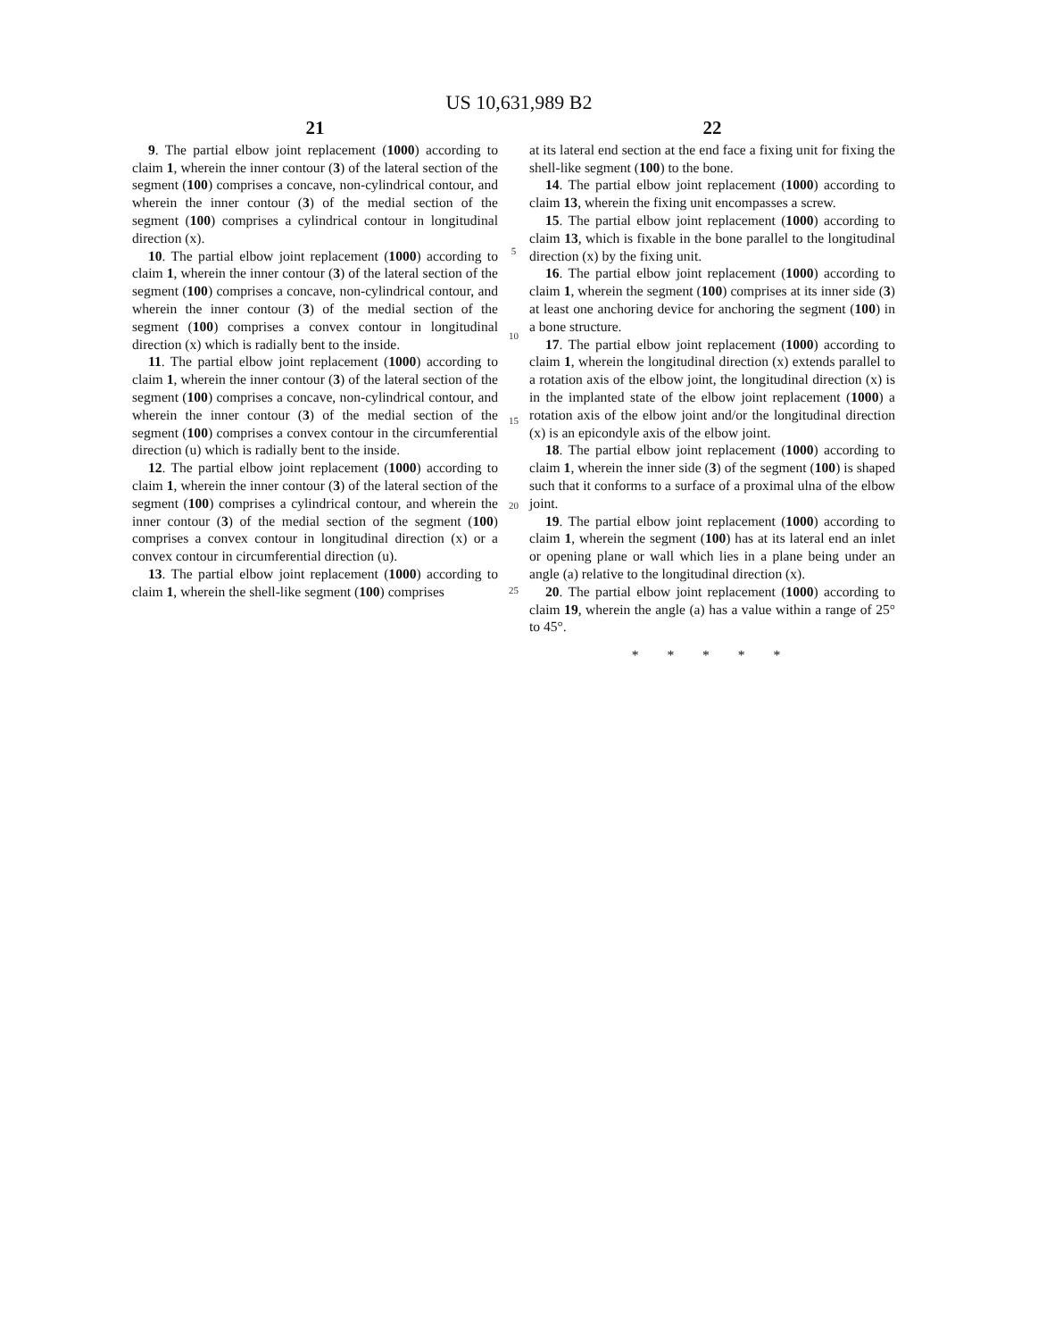US 10,631,989 B2
21
9. The partial elbow joint replacement (1000) according to claim 1, wherein the inner contour (3) of the lateral section of the segment (100) comprises a concave, non-cylindrical contour, and wherein the inner contour (3) of the medial section of the segment (100) comprises a cylindrical contour in longitudinal direction (x).
10. The partial elbow joint replacement (1000) according to claim 1, wherein the inner contour (3) of the lateral section of the segment (100) comprises a concave, non-cylindrical contour, and wherein the inner contour (3) of the medial section of the segment (100) comprises a convex contour in longitudinal direction (x) which is radially bent to the inside.
11. The partial elbow joint replacement (1000) according to claim 1, wherein the inner contour (3) of the lateral section of the segment (100) comprises a concave, non-cylindrical contour, and wherein the inner contour (3) of the medial section of the segment (100) comprises a convex contour in the circumferential direction (u) which is radially bent to the inside.
12. The partial elbow joint replacement (1000) according to claim 1, wherein the inner contour (3) of the lateral section of the segment (100) comprises a cylindrical contour, and wherein the inner contour (3) of the medial section of the segment (100) comprises a convex contour in longitudinal direction (x) or a convex contour in circumferential direction (u).
13. The partial elbow joint replacement (1000) according to claim 1, wherein the shell-like segment (100) comprises
5
10
15
20
25
22
at its lateral end section at the end face a fixing unit for fixing the shell-like segment (100) to the bone.
14. The partial elbow joint replacement (1000) according to claim 13, wherein the fixing unit encompasses a screw.
15. The partial elbow joint replacement (1000) according to claim 13, which is fixable in the bone parallel to the longitudinal direction (x) by the fixing unit.
16. The partial elbow joint replacement (1000) according to claim 1, wherein the segment (100) comprises at its inner side (3) at least one anchoring device for anchoring the segment (100) in a bone structure.
17. The partial elbow joint replacement (1000) according to claim 1, wherein the longitudinal direction (x) extends parallel to a rotation axis of the elbow joint, the longitudinal direction (x) is in the implanted state of the elbow joint replacement (1000) a rotation axis of the elbow joint and/or the longitudinal direction (x) is an epicondyle axis of the elbow joint.
18. The partial elbow joint replacement (1000) according to claim 1, wherein the inner side (3) of the segment (100) is shaped such that it conforms to a surface of a proximal ulna of the elbow joint.
19. The partial elbow joint replacement (1000) according to claim 1, wherein the segment (100) has at its lateral end an inlet or opening plane or wall which lies in a plane being under an angle (a) relative to the longitudinal direction (x).
20. The partial elbow joint replacement (1000) according to claim 19, wherein the angle (a) has a value within a range of 25° to 45°.
* * * * *